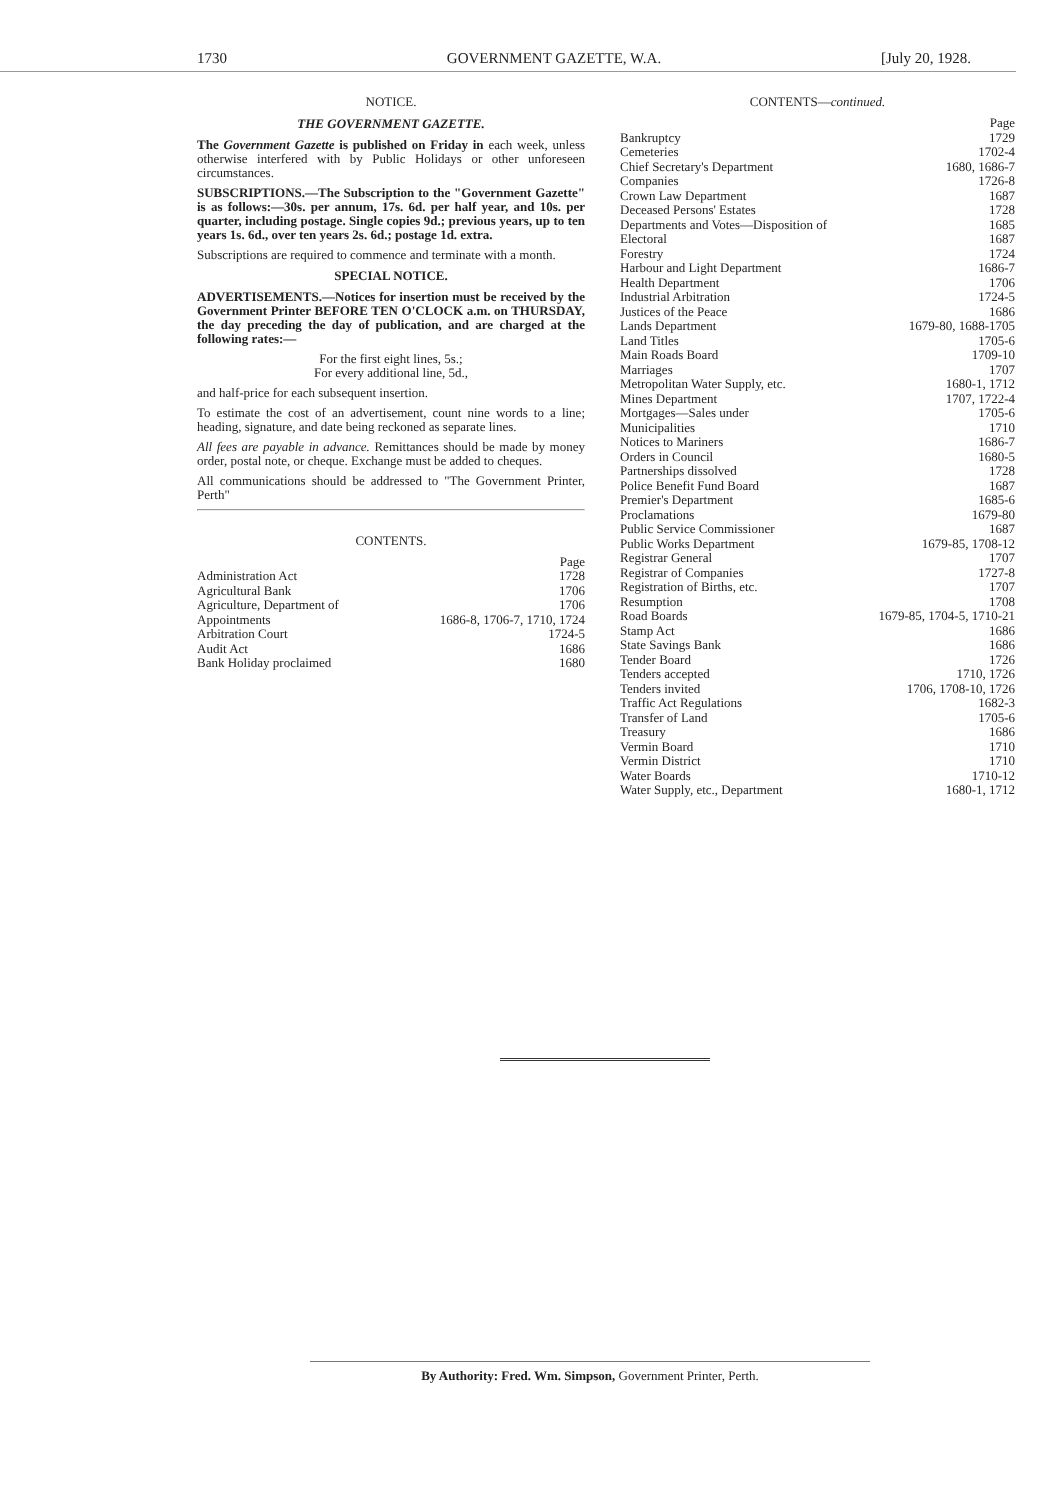1730 GOVERNMENT GAZETTE, W.A. [July 20, 1928.
NOTICE.
THE GOVERNMENT GAZETTE.
The Government Gazette is published on Friday in each week, unless otherwise interfered with by Public Holidays or other unforeseen circumstances.
SUBSCRIPTIONS.—The Subscription to the "Government Gazette" is as follows:—30s. per annum, 17s. 6d. per half year, and 10s. per quarter, including postage. Single copies 9d.; previous years, up to ten years 1s. 6d., over ten years 2s. 6d.; postage 1d. extra.
Subscriptions are required to commence and terminate with a month.
SPECIAL NOTICE.
ADVERTISEMENTS.—Notices for insertion must be received by the Government Printer BEFORE TEN O'CLOCK a.m. on THURSDAY, the day preceding the day of publication, and are charged at the following rates:—
For the first eight lines, 5s.;
For every additional line, 5d.,
and half-price for each subsequent insertion.
To estimate the cost of an advertisement, count nine words to a line; heading, signature, and date being reckoned as separate lines.
All fees are payable in advance. Remittances should be made by money order, postal note, or cheque. Exchange must be added to cheques.
All communications should be addressed to "The Government Printer, Perth"
CONTENTS.
| | Page |
| --- | --- |
| Administration Act | 1728 |
| Agricultural Bank | 1706 |
| Agriculture, Department of | 1706 |
| Appointments | 1686-8, 1706-7, 1710, 1724 |
| Arbitration Court | 1724-5 |
| Audit Act | 1686 |
| Bank Holiday proclaimed | 1680 |
CONTENTS—continued.
| | Page |
| --- | --- |
| Bankruptcy | 1729 |
| Cemeteries | 1702-4 |
| Chief Secretary's Department | 1680, 1686-7 |
| Companies | 1726-8 |
| Crown Law Department | 1687 |
| Deceased Persons' Estates | 1728 |
| Departments and Votes—Disposition of | 1685 |
| Electoral | 1687 |
| Forestry | 1724 |
| Harbour and Light Department | 1686-7 |
| Health Department | 1706 |
| Industrial Arbitration | 1724-5 |
| Justices of the Peace | 1686 |
| Lands Department | 1679-80, 1688-1705 |
| Land Titles | 1705-6 |
| Main Roads Board | 1709-10 |
| Marriages | 1707 |
| Metropolitan Water Supply, etc. | 1680-1, 1712 |
| Mines Department | 1707, 1722-4 |
| Mortgages—Sales under | 1705-6 |
| Municipalities | 1710 |
| Notices to Mariners | 1686-7 |
| Orders in Council | 1680-5 |
| Partnerships dissolved | 1728 |
| Police Benefit Fund Board | 1687 |
| Premier's Department | 1685-6 |
| Proclamations | 1679-80 |
| Public Service Commissioner | 1687 |
| Public Works Department | 1679-85, 1708-12 |
| Registrar General | 1707 |
| Registrar of Companies | 1727-8 |
| Registration of Births, etc. | 1707 |
| Resumption | 1708 |
| Road Boards | 1679-85, 1704-5, 1710-21 |
| Stamp Act | 1686 |
| State Savings Bank | 1686 |
| Tender Board | 1726 |
| Tenders accepted | 1710, 1726 |
| Tenders invited | 1706, 1708-10, 1726 |
| Traffic Act Regulations | 1682-3 |
| Transfer of Land | 1705-6 |
| Treasury | 1686 |
| Vermin Board | 1710 |
| Vermin District | 1710 |
| Water Boards | 1710-12 |
| Water Supply, etc., Department | 1680-1, 1712 |
By Authority: Fred. Wm. Simpson, Government Printer, Perth.